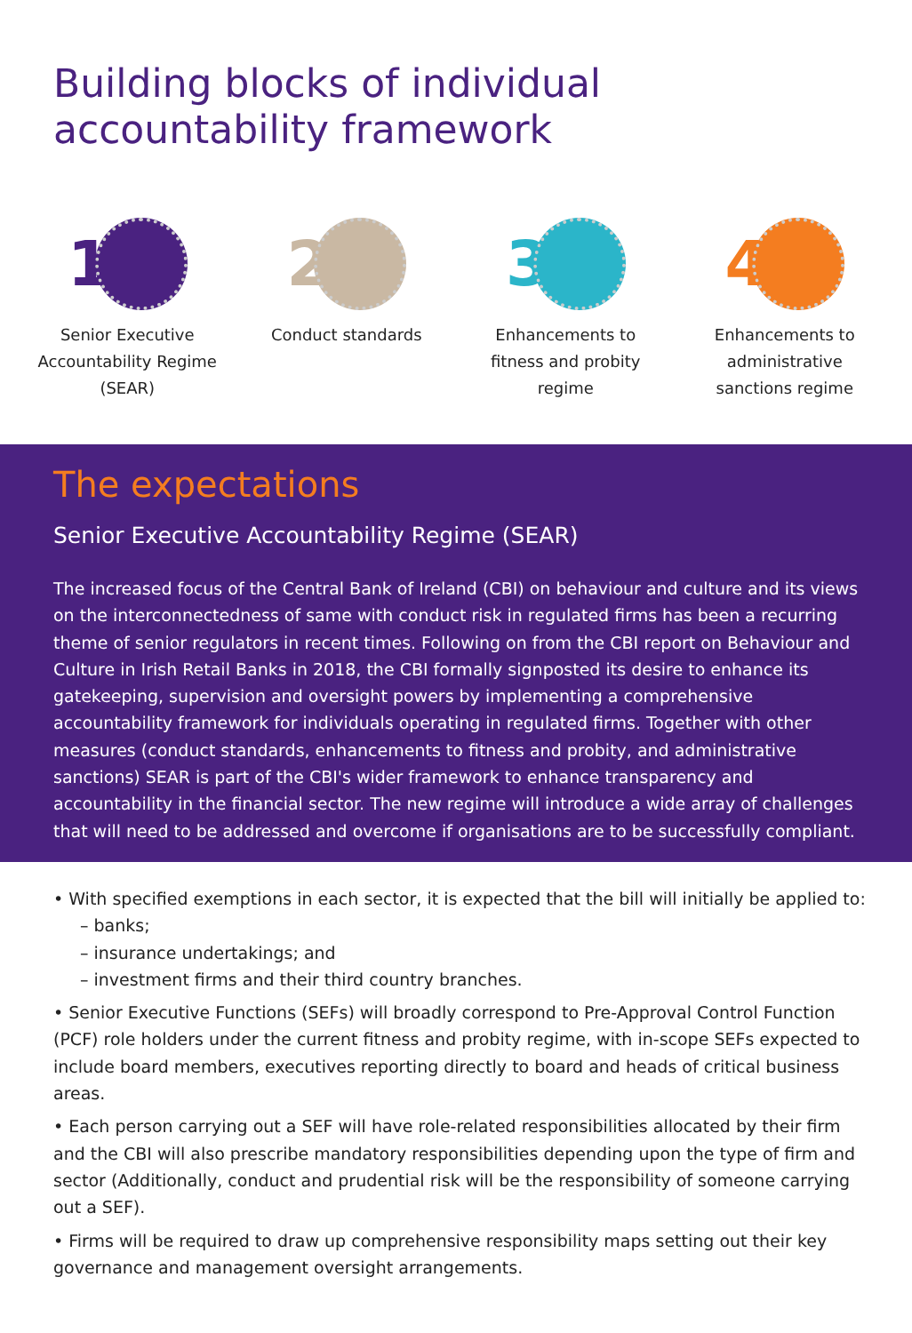Building blocks of individual accountability framework
1
Senior Executive Accountability Regime (SEAR)
2
Conduct standards
3
Enhancements to fitness and probity regime
4
Enhancements to administrative sanctions regime
The expectations
Senior Executive Accountability Regime (SEAR)
The increased focus of the Central Bank of Ireland (CBI) on behaviour and culture and its views on the interconnectedness of same with conduct risk in regulated firms has been a recurring theme of senior regulators in recent times. Following on from the CBI report on Behaviour and Culture in Irish Retail Banks in 2018, the CBI formally signposted its desire to enhance its gatekeeping, supervision and oversight powers by implementing a comprehensive accountability framework for individuals operating in regulated firms. Together with other measures (conduct standards, enhancements to fitness and probity, and administrative sanctions) SEAR is part of the CBI's wider framework to enhance transparency and accountability in the financial sector. The new regime will introduce a wide array of challenges that will need to be addressed and overcome if organisations are to be successfully compliant.
• With specified exemptions in each sector, it is expected that the bill will initially be applied to:
– banks;
– insurance undertakings; and
– investment firms and their third country branches.
• Senior Executive Functions (SEFs) will broadly correspond to Pre-Approval Control Function (PCF) role holders under the current fitness and probity regime, with in-scope SEFs expected to include board members, executives reporting directly to board and heads of critical business areas.
• Each person carrying out a SEF will have role-related responsibilities allocated by their firm and the CBI will also prescribe mandatory responsibilities depending upon the type of firm and sector (Additionally, conduct and prudential risk will be the responsibility of someone carrying out a SEF).
• Firms will be required to draw up comprehensive responsibility maps setting out their key governance and management oversight arrangements.